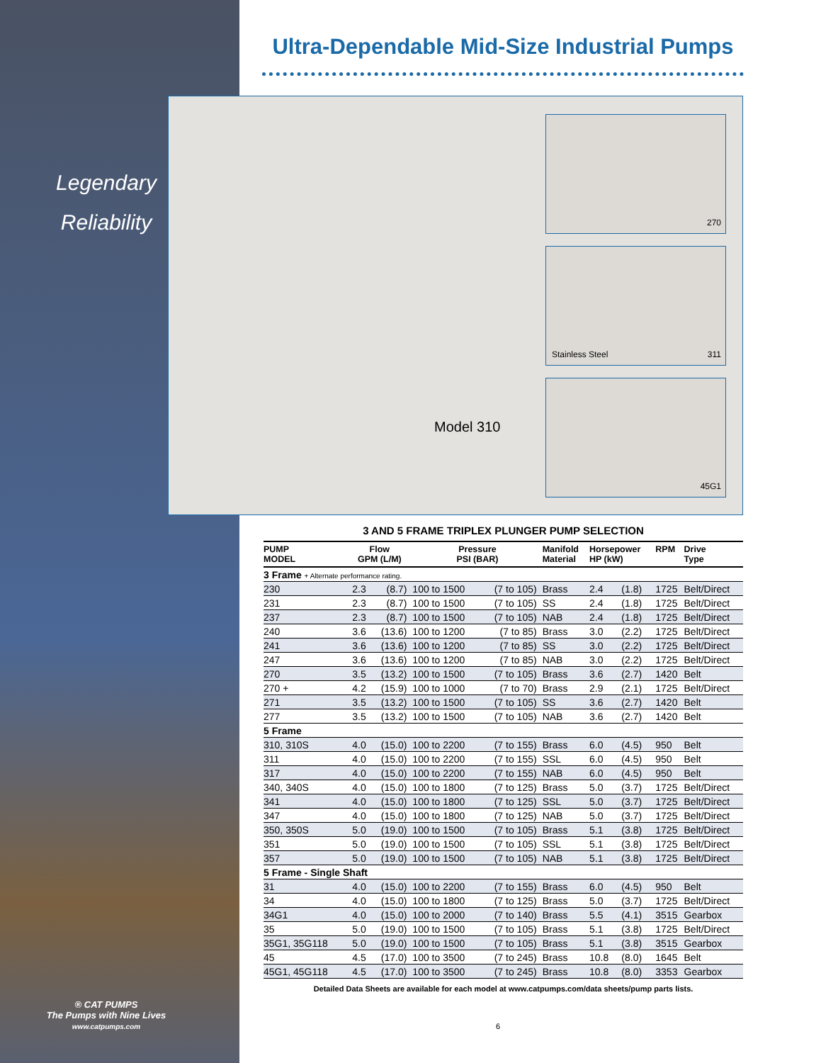Legendary
Reliability
® CAT PUMPS
The Pumps with Nine Lives
www.catpumps.com
Ultra-Dependable Mid-Size Industrial Pumps
Model 310
270
Stainless Steel 311
45G1
3 AND 5 FRAME TRIPLEX PLUNGER PUMP SELECTION
| PUMP MODEL | Flow GPM (L/M) | | Pressure PSI (BAR) | | Manifold Material | Horsepower HP (kW) | | RPM | Drive Type |
| --- | --- | --- | --- | --- | --- | --- | --- | --- | --- |
| 3 Frame + Alternate performance rating. | | | | | | | | | |
| 230 | 2.3 | (8.7) | 100 to 1500 | (7 to 105) | Brass | 2.4 | (1.8) | 1725 | Belt/Direct |
| 231 | 2.3 | (8.7) | 100 to 1500 | (7 to 105) | SS | 2.4 | (1.8) | 1725 | Belt/Direct |
| 237 | 2.3 | (8.7) | 100 to 1500 | (7 to 105) | NAB | 2.4 | (1.8) | 1725 | Belt/Direct |
| 240 | 3.6 | (13.6) | 100 to 1200 | (7 to 85) | Brass | 3.0 | (2.2) | 1725 | Belt/Direct |
| 241 | 3.6 | (13.6) | 100 to 1200 | (7 to 85) | SS | 3.0 | (2.2) | 1725 | Belt/Direct |
| 247 | 3.6 | (13.6) | 100 to 1200 | (7 to 85) | NAB | 3.0 | (2.2) | 1725 | Belt/Direct |
| 270 | 3.5 | (13.2) | 100 to 1500 | (7 to 105) | Brass | 3.6 | (2.7) | 1420 | Belt |
| 270 + | 4.2 | (15.9) | 100 to 1000 | (7 to 70) | Brass | 2.9 | (2.1) | 1725 | Belt/Direct |
| 271 | 3.5 | (13.2) | 100 to 1500 | (7 to 105) | SS | 3.6 | (2.7) | 1420 | Belt |
| 277 | 3.5 | (13.2) | 100 to 1500 | (7 to 105) | NAB | 3.6 | (2.7) | 1420 | Belt |
| 5 Frame | | | | | | | | | |
| 310, 310S | 4.0 | (15.0) | 100 to 2200 | (7 to 155) | Brass | 6.0 | (4.5) | 950 | Belt |
| 311 | 4.0 | (15.0) | 100 to 2200 | (7 to 155) | SSL | 6.0 | (4.5) | 950 | Belt |
| 317 | 4.0 | (15.0) | 100 to 2200 | (7 to 155) | NAB | 6.0 | (4.5) | 950 | Belt |
| 340, 340S | 4.0 | (15.0) | 100 to 1800 | (7 to 125) | Brass | 5.0 | (3.7) | 1725 | Belt/Direct |
| 341 | 4.0 | (15.0) | 100 to 1800 | (7 to 125) | SSL | 5.0 | (3.7) | 1725 | Belt/Direct |
| 347 | 4.0 | (15.0) | 100 to 1800 | (7 to 125) | NAB | 5.0 | (3.7) | 1725 | Belt/Direct |
| 350, 350S | 5.0 | (19.0) | 100 to 1500 | (7 to 105) | Brass | 5.1 | (3.8) | 1725 | Belt/Direct |
| 351 | 5.0 | (19.0) | 100 to 1500 | (7 to 105) | SSL | 5.1 | (3.8) | 1725 | Belt/Direct |
| 357 | 5.0 | (19.0) | 100 to 1500 | (7 to 105) | NAB | 5.1 | (3.8) | 1725 | Belt/Direct |
| 5 Frame - Single Shaft | | | | | | | | | |
| 31 | 4.0 | (15.0) | 100 to 2200 | (7 to 155) | Brass | 6.0 | (4.5) | 950 | Belt |
| 34 | 4.0 | (15.0) | 100 to 1800 | (7 to 125) | Brass | 5.0 | (3.7) | 1725 | Belt/Direct |
| 34G1 | 4.0 | (15.0) | 100 to 2000 | (7 to 140) | Brass | 5.5 | (4.1) | 3515 | Gearbox |
| 35 | 5.0 | (19.0) | 100 to 1500 | (7 to 105) | Brass | 5.1 | (3.8) | 1725 | Belt/Direct |
| 35G1, 35G118 | 5.0 | (19.0) | 100 to 1500 | (7 to 105) | Brass | 5.1 | (3.8) | 3515 | Gearbox |
| 45 | 4.5 | (17.0) | 100 to 3500 | (7 to 245) | Brass | 10.8 | (8.0) | 1645 | Belt |
| 45G1, 45G118 | 4.5 | (17.0) | 100 to 3500 | (7 to 245) | Brass | 10.8 | (8.0) | 3353 | Gearbox |
Detailed Data Sheets are available for each model at www.catpumps.com/data sheets/pump parts lists.
6